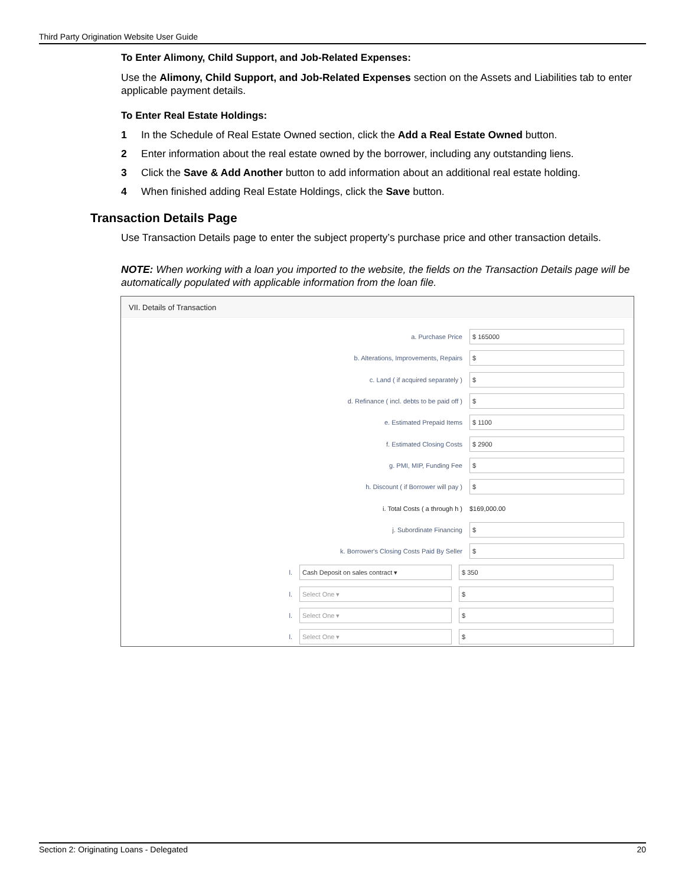Third Party Origination Website User Guide
To Enter Alimony, Child Support, and Job-Related Expenses:
Use the Alimony, Child Support, and Job-Related Expenses section on the Assets and Liabilities tab to enter applicable payment details.
To Enter Real Estate Holdings:
1 In the Schedule of Real Estate Owned section, click the Add a Real Estate Owned button.
2 Enter information about the real estate owned by the borrower, including any outstanding liens.
3 Click the Save & Add Another button to add information about an additional real estate holding.
4 When finished adding Real Estate Holdings, click the Save button.
Transaction Details Page
Use Transaction Details page to enter the subject property’s purchase price and other transaction details.
NOTE: When working with a loan you imported to the website, the fields on the Transaction Details page will be automatically populated with applicable information from the loan file.
VII. Details of Transaction
a. Purchase Price
$ 165000
b. Alterations, Improvements, Repairs
$
c. Land ( if acquired separately )
$
d. Refinance ( incl. debts to be paid off )
$
e. Estimated Prepaid Items
$ 1100
f. Estimated Closing Costs
$ 2900
g. PMI, MIP, Funding Fee
$
h. Discount ( if Borrower will pay )
$
i. Total Costs ( a through h ) $169,000.00
j. Subordinate Financing
$
k. Borrower's Closing Costs Paid By Seller
$
l.
Cash Deposit on sales contract ▾ $ 350
l.
Select One ▾ $
l.
Select One ▾ $
l.
Select One ▾ $
Section 2: Originating Loans - Delegated 20